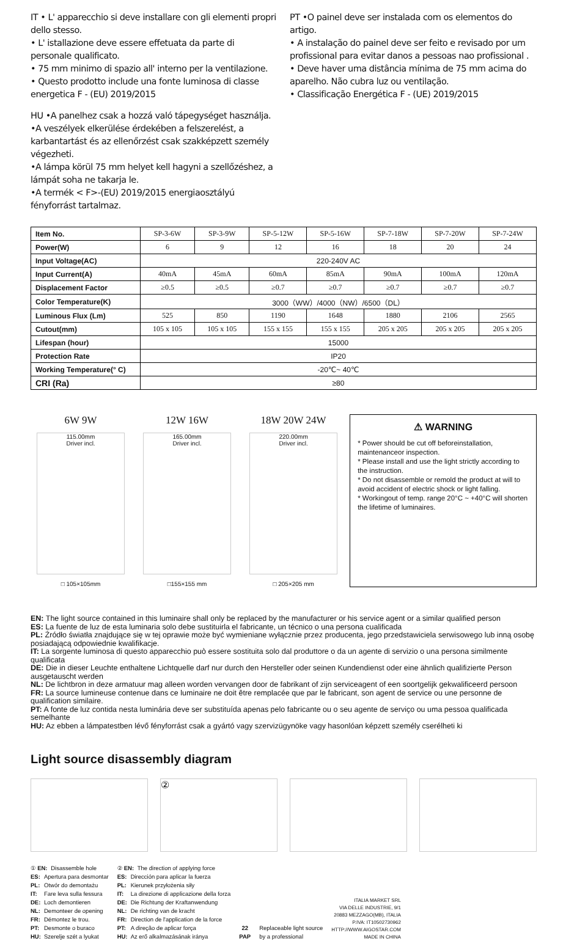IT • L' apparecchio si deve installare con gli elementi propri dello stesso.
• L' istallazione deve essere effetuata da parte di personale qualificato.
• 75 mm minimo di spazio all' interno per la ventilazione.
• Questo prodotto include una fonte luminosa di classe energetica F - (EU) 2019/2015
HU •A panelhez csak a hozzá való tápegységet használja.
•A veszélyek elkerülése érdekében a felszerelést, a karbantartást és az ellenőrzést csak szakképzett személy végezheti.
•A lámpa körül 75 mm helyet kell hagyni a szellőzéshez, a lámpát soha ne takarja le.
•A termék < F>-(EU) 2019/2015 energiaosztályú fényforrást tartalmaz.
PT •O painel deve ser instalada com os elementos do artigo.
• A instalação do painel deve ser feito e revisado por um profissional para evitar danos a pessoas nao profissional .
• Deve haver uma distância mínima de 75 mm acima do aparelho. Não cubra luz ou ventilação.
• Classificação Energética F - (UE) 2019/2015
| Item No. | SP-3-6W | SP-3-9W | SP-5-12W | SP-5-16W | SP-7-18W | SP-7-20W | SP-7-24W |
| Power(W) | 6 | 9 | 12 | 16 | 18 | 20 | 24 |
| Input Voltage(AC) | 220-240V AC | | | | | | |
| Input Current(A) | 40mA | 45mA | 60mA | 85mA | 90mA | 100mA | 120mA |
| Displacement Factor | ≥0.5 | ≥0.5 | ≥0.7 | ≥0.7 | ≥0.7 | ≥0.7 | ≥0.7 |
| Color Temperature(K) | 3000（WW）/4000（NW）/6500（DL） | | | | | | |
| Luminous Flux (Lm) | 525 | 850 | 1190 | 1648 | 1880 | 2106 | 2565 |
| Cutout(mm) | 105 x 105 | 105 x 105 | 155 x 155 | 155 x 155 | 205 x 205 | 205 x 205 | 205 x 205 |
| Lifespan (hour) | 15000 | | | | | | |
| Protection Rate | IP20 | | | | | | |
| Working Temperature(° C) | -20℃~ 40℃ | | | | | | |
| CRI (Ra) | ≥80 | | | | | | |
6W 9W
115.00mm
Driver incl.
□ 105×105mm
12W 16W
165.00mm
Driver incl.
□155×155 mm
18W 20W 24W
220.00mm
Driver incl.
□ 205×205 mm
⚠ WARNING
* Power should be cut off beforeinstallation, maintenanceor inspection.
* Please install and use the light strictly according to the instruction.
* Do not disassemble or remold the product at will to avoid accident of electric shock or light falling.
* Workingout of temp. range 20°C ~ +40°C will shorten the lifetime of luminaires.
EN: The light source contained in this luminaire shall only be replaced by the manufacturer or his service agent or a similar qualified person
ES: La fuente de luz de esta luminaria solo debe sustituirla el fabricante, un técnico o una persona cualificada
PL: Źródło światła znajdujące się w tej oprawie może być wymieniane wyłącznie przez producenta, jego przedstawiciela serwisowego lub inną osobę posiadającą odpowiednie kwalifikacje.
IT: La sorgente luminosa di questo apparecchio può essere sostituita solo dal produttore o da un agente di servizio o una persona similmente qualificata
DE: Die in dieser Leuchte enthaltene Lichtquelle darf nur durch den Hersteller oder seinen Kundendienst oder eine ähnlich qualifizierte Person ausgetauscht werden
NL: De lichtbron in deze armatuur mag alleen worden vervangen door de fabrikant of zijn serviceagent of een soortgelijk gekwalificeerd persoon
FR: La source lumineuse contenue dans ce luminaire ne doit être remplacée que par le fabricant, son agent de service ou une personne de qualification similaire.
PT: A fonte de luz contida nesta luminária deve ser substituída apenas pelo fabricante ou o seu agente de serviço ou uma pessoa qualificada semelhante
HU: Az ebben a lámpatestben lévő fényforrást csak a gyártó vagy szervizügynöke vagy hasonlóan képzett személy cserélheti ki
Light source disassembly diagram
②
① EN: Disassemble hole
ES: Apertura para desmontar
PL: Otwór do demontażu
IT: Fare leva sulla fessura
DE: Loch demontieren
NL: Demonteer de opening
FR: Démontez le trou.
PT: Desmonte o buraco
HU: Szerelje szét a lyukat
② EN: The direction of applying force
ES: Dirección para aplicar la fuerza
PL: Kierunek przyłożenia siły
IT: La direzione di applicazione della forza
DE: Die Richtung der Kraftanwendung
NL: De richting van de kracht
FR: Direction de l'application de la force
PT: A direção de aplicar força
HU: Az erő alkalmazásának iránya
22
PAP
Replaceable light source
by a professional
ITALIA MARKET SRL
VIA DELLE INDUSTRIE, 9/1
20883 MEZZAGO(MB), ITALIA
P.IVA: IT10502730962
HTTP://WWW.AIGOSTAR.COM
MADE IN CHINA